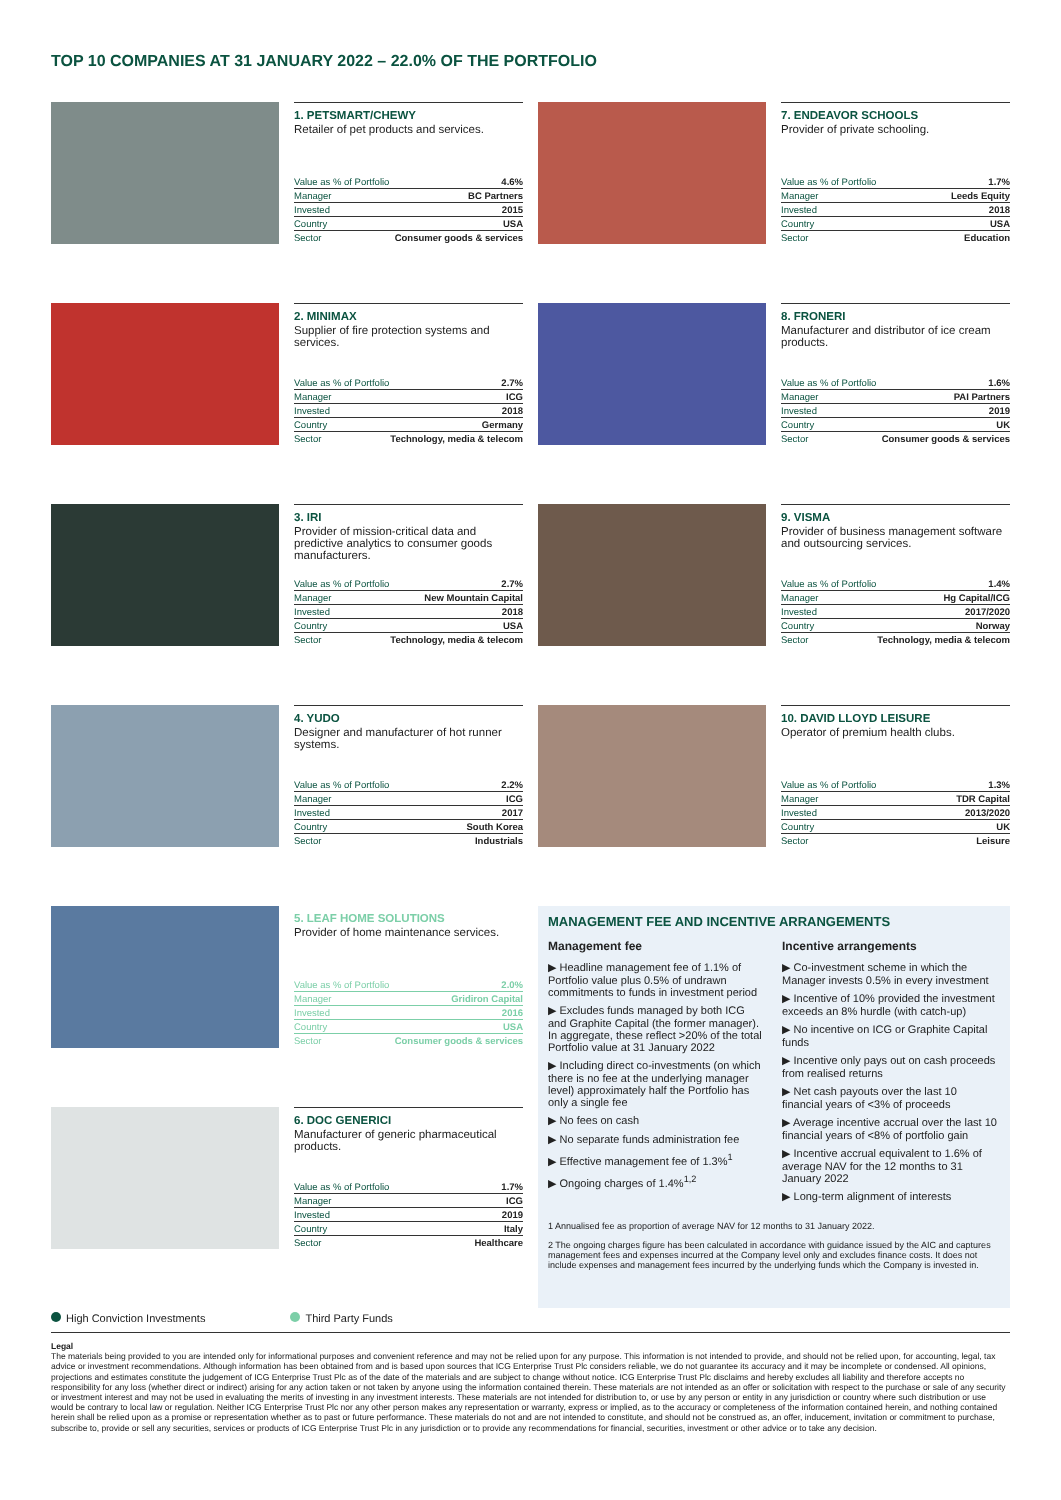TOP 10 COMPANIES AT 31 JANUARY 2022 – 22.0% OF THE PORTFOLIO
1. PETSMART/CHEWY
Retailer of pet products and services.
| Value as % of Portfolio | 4.6% |
| Manager | BC Partners |
| Invested | 2015 |
| Country | USA |
| Sector | Consumer goods & services |
7. ENDEAVOR SCHOOLS
Provider of private schooling.
| Value as % of Portfolio | 1.7% |
| Manager | Leeds Equity |
| Invested | 2018 |
| Country | USA |
| Sector | Education |
2. MINIMAX
Supplier of fire protection systems and services.
| Value as % of Portfolio | 2.7% |
| Manager | ICG |
| Invested | 2018 |
| Country | Germany |
| Sector | Technology, media & telecom |
8. FRONERI
Manufacturer and distributor of ice cream products.
| Value as % of Portfolio | 1.6% |
| Manager | PAI Partners |
| Invested | 2019 |
| Country | UK |
| Sector | Consumer goods & services |
3. IRI
Provider of mission-critical data and predictive analytics to consumer goods manufacturers.
| Value as % of Portfolio | 2.7% |
| Manager | New Mountain Capital |
| Invested | 2018 |
| Country | USA |
| Sector | Technology, media & telecom |
9. VISMA
Provider of business management software and outsourcing services.
| Value as % of Portfolio | 1.4% |
| Manager | Hg Capital/ICG |
| Invested | 2017/2020 |
| Country | Norway |
| Sector | Technology, media & telecom |
4. YUDO
Designer and manufacturer of hot runner systems.
| Value as % of Portfolio | 2.2% |
| Manager | ICG |
| Invested | 2017 |
| Country | South Korea |
| Sector | Industrials |
10. DAVID LLOYD LEISURE
Operator of premium health clubs.
| Value as % of Portfolio | 1.3% |
| Manager | TDR Capital |
| Invested | 2013/2020 |
| Country | UK |
| Sector | Leisure |
5. LEAF HOME SOLUTIONS
Provider of home maintenance services.
| Value as % of Portfolio | 2.0% |
| Manager | Gridiron Capital |
| Invested | 2016 |
| Country | USA |
| Sector | Consumer goods & services |
MANAGEMENT FEE AND INCENTIVE ARRANGEMENTS
Management fee
▶ Headline management fee of 1.1% of Portfolio value plus 0.5% of undrawn commitments to funds in investment period
▶ Excludes funds managed by both ICG and Graphite Capital (the former manager). In aggregate, these reflect >20% of the total Portfolio value at 31 January 2022
▶ Including direct co-investments (on which there is no fee at the underlying manager level) approximately half the Portfolio has only a single fee
▶ No fees on cash
▶ No separate funds administration fee
▶ Effective management fee of 1.3%<sup>1</sup>
▶ Ongoing charges of 1.4%<sup>1,2</sup>
Incentive arrangements
▶ Co-investment scheme in which the Manager invests 0.5% in every investment
▶ Incentive of 10% provided the investment exceeds an 8% hurdle (with catch-up)
▶ No incentive on ICG or Graphite Capital funds
▶ Incentive only pays out on cash proceeds from realised returns
▶ Net cash payouts over the last 10 financial years of <3% of proceeds
▶ Average incentive accrual over the last 10 financial years of <8% of portfolio gain
▶ Incentive accrual equivalent to 1.6% of average NAV for the 12 months to 31 January 2022
▶ Long-term alignment of interests
1 Annualised fee as proportion of average NAV for 12 months to 31 January 2022.
2 The ongoing charges figure has been calculated in accordance with guidance issued by the AIC and captures management fees and expenses incurred at the Company level only and excludes finance costs. It does not include expenses and management fees incurred by the underlying funds which the Company is invested in.
6. DOC GENERICI
Manufacturer of generic pharmaceutical products.
| Value as % of Portfolio | 1.7% |
| Manager | ICG |
| Invested | 2019 |
| Country | Italy |
| Sector | Healthcare |
High Conviction Investments Third Party Funds
Legal
The materials being provided to you are intended only for informational purposes and convenient reference and may not be relied upon for any purpose. This information is not intended to provide, and should not be relied upon, for accounting, legal, tax advice or investment recommendations. Although information has been obtained from and is based upon sources that ICG Enterprise Trust Plc considers reliable, we do not guarantee its accuracy and it may be incomplete or condensed. All opinions, projections and estimates constitute the judgement of ICG Enterprise Trust Plc as of the date of the materials and are subject to change without notice. ICG Enterprise Trust Plc disclaims and hereby excludes all liability and therefore accepts no responsibility for any loss (whether direct or indirect) arising for any action taken or not taken by anyone using the information contained therein. These materials are not intended as an offer or solicitation with respect to the purchase or sale of any security or investment interest and may not be used in evaluating the merits of investing in any investment interests. These materials are not intended for distribution to, or use by any person or entity in any jurisdiction or country where such distribution or use would be contrary to local law or regulation. Neither ICG Enterprise Trust Plc nor any other person makes any representation or warranty, express or implied, as to the accuracy or completeness of the information contained herein, and nothing contained herein shall be relied upon as a promise or representation whether as to past or future performance. These materials do not and are not intended to constitute, and should not be construed as, an offer, inducement, invitation or commitment to purchase, subscribe to, provide or sell any securities, services or products of ICG Enterprise Trust Plc in any jurisdiction or to provide any recommendations for financial, securities, investment or other advice or to take any decision.